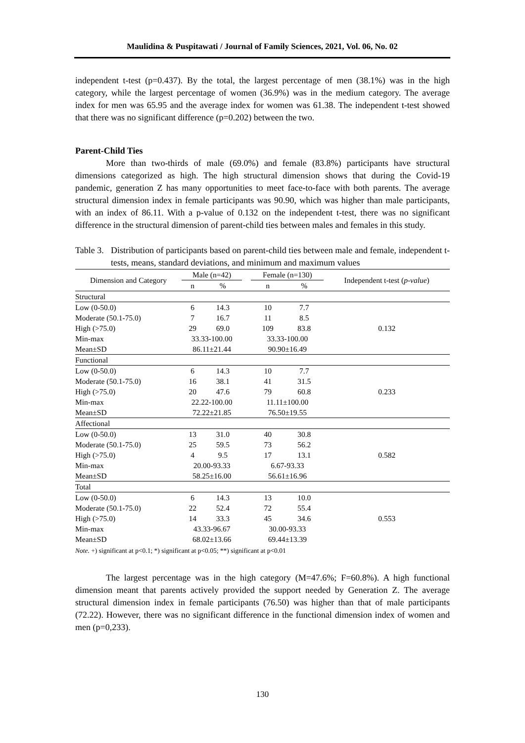Maulidina & Puspitawati / Journal of Family Sciences, 2021, Vol. 06, No. 02
independent t-test (p=0.437). By the total, the largest percentage of men (38.1%) was in the high category, while the largest percentage of women (36.9%) was in the medium category. The average index for men was 65.95 and the average index for women was 61.38. The independent t-test showed that there was no significant difference (p=0.202) between the two.
Parent-Child Ties
More than two-thirds of male (69.0%) and female (83.8%) participants have structural dimensions categorized as high. The high structural dimension shows that during the Covid-19 pandemic, generation Z has many opportunities to meet face-to-face with both parents. The average structural dimension index in female participants was 90.90, which was higher than male participants, with an index of 86.11. With a p-value of 0.132 on the independent t-test, there was no significant difference in the structural dimension of parent-child ties between males and females in this study.
Table 3.
Distribution of participants based on parent-child ties between male and female, independent t-tests, means, standard deviations, and minimum and maximum values
| Dimension and Category | Male (n=42) | | | Female (n=130) | | Independent t-test ( p-value ) |
| --- | --- | --- | --- | --- | --- | --- |
| | n | % | | n | % | |
| Structural | | | | | | |
| Low (0-50.0) | 6 | 14.3 | | 10 | 7.7 | |
| Moderate (50.1-75.0) | 7 | 16.7 | | 11 | 8.5 | |
| High (>75.0) | 29 | 69.0 | | 109 | 83.8 | 0.132 |
| Min-max | 33.33-100.00 | | | 33.33-100.00 | | |
| Mean±SD | 86.11±21.44 | | | 90.90±16.49 | | |
| Functional | | | | | | |
| Low (0-50.0) | 6 | 14.3 | | 10 | 7.7 | |
| Moderate (50.1-75.0) | 16 | 38.1 | | 41 | 31.5 | |
| High (>75.0) | 20 | 47.6 | | 79 | 60.8 | 0.233 |
| Min-max | 22.22-100.00 | | | 11.11±100.00 | | |
| Mean±SD | 72.22±21.85 | | | 76.50±19.55 | | |
| Affectional | | | | | | |
| Low (0-50.0) | 13 | 31.0 | | 40 | 30.8 | |
| Moderate (50.1-75.0) | 25 | 59.5 | | 73 | 56.2 | |
| High (>75.0) | 4 | 9.5 | | 17 | 13.1 | 0.582 |
| Min-max | 20.00-93.33 | | | 6.67-93.33 | | |
| Mean±SD | 58.25±16.00 | | | 56.61±16.96 | | |
| Total | | | | | | |
| Low (0-50.0) | 6 | 14.3 | | 13 | 10.0 | |
| Moderate (50.1-75.0) | 22 | 52.4 | | 72 | 55.4 | |
| High (>75.0) | 14 | 33.3 | | 45 | 34.6 | 0.553 |
| Min-max | 43.33-96.67 | | | 30.00-93.33 | | |
| Mean±SD | 68.02±13.66 | | | 69.44±13.39 | | |
Note. +) significant at p<0.1; *) significant at p<0.05; **) significant at p<0.01
The largest percentage was in the high category (M=47.6%; F=60.8%). A high functional dimension meant that parents actively provided the support needed by Generation Z. The average structural dimension index in female participants (76.50) was higher than that of male participants (72.22). However, there was no significant difference in the functional dimension index of women and men (p=0,233).
130